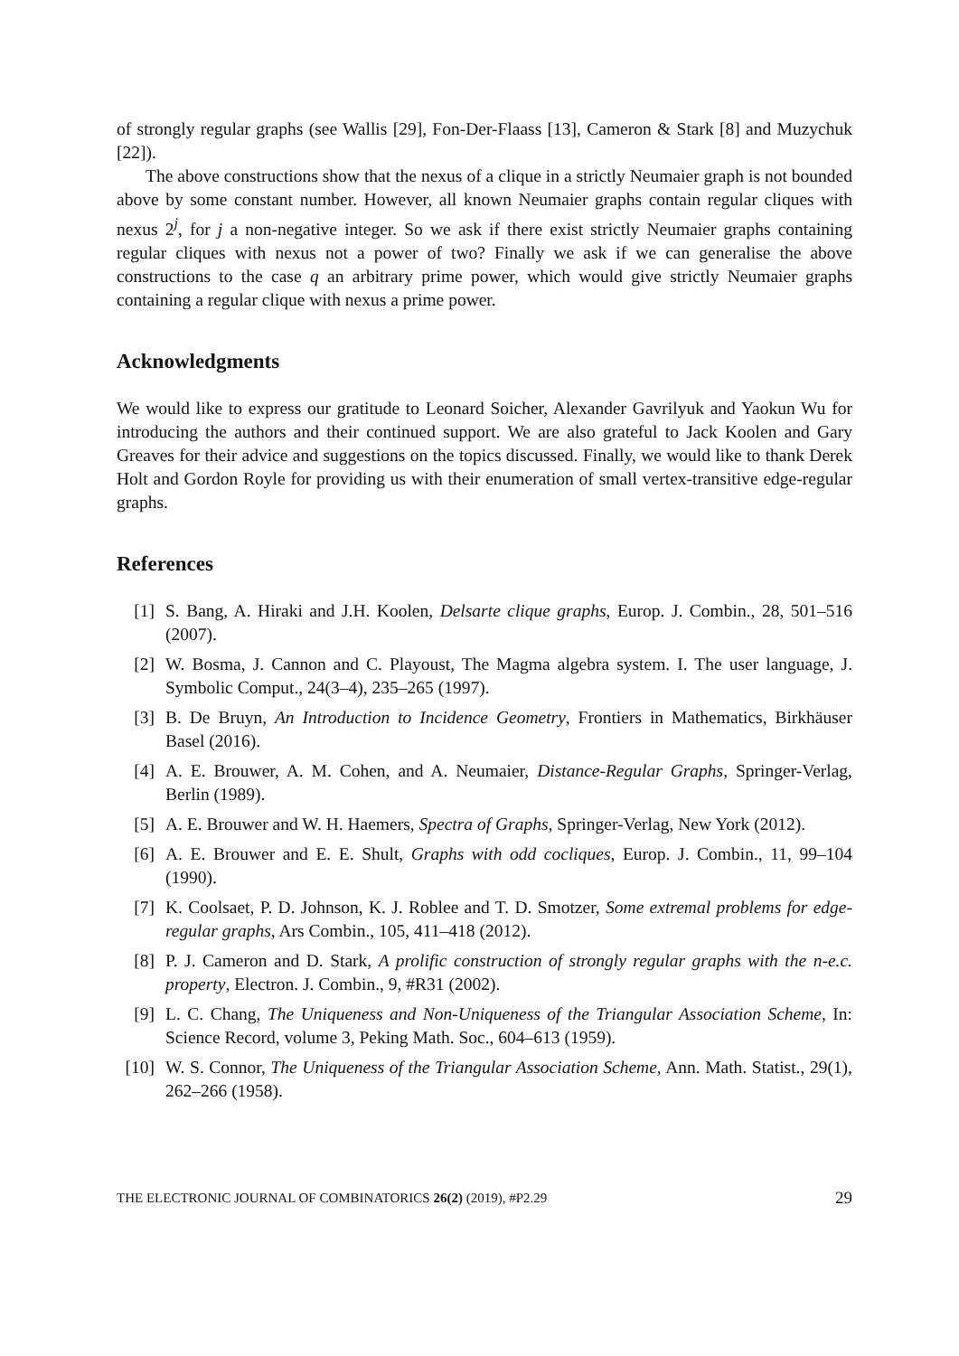of strongly regular graphs (see Wallis [29], Fon-Der-Flaass [13], Cameron & Stark [8] and Muzychuk [22]).
The above constructions show that the nexus of a clique in a strictly Neumaier graph is not bounded above by some constant number. However, all known Neumaier graphs contain regular cliques with nexus 2<sup>j</sup>, for j a non-negative integer. So we ask if there exist strictly Neumaier graphs containing regular cliques with nexus not a power of two? Finally we ask if we can generalise the above constructions to the case q an arbitrary prime power, which would give strictly Neumaier graphs containing a regular clique with nexus a prime power.
Acknowledgments
We would like to express our gratitude to Leonard Soicher, Alexander Gavrilyuk and Yaokun Wu for introducing the authors and their continued support. We are also grateful to Jack Koolen and Gary Greaves for their advice and suggestions on the topics discussed. Finally, we would like to thank Derek Holt and Gordon Royle for providing us with their enumeration of small vertex-transitive edge-regular graphs.
References
[1] S. Bang, A. Hiraki and J.H. Koolen, Delsarte clique graphs, Europ. J. Combin., 28, 501–516 (2007).
[2] W. Bosma, J. Cannon and C. Playoust, The Magma algebra system. I. The user language, J. Symbolic Comput., 24(3–4), 235–265 (1997).
[3] B. De Bruyn, An Introduction to Incidence Geometry, Frontiers in Mathematics, Birkhäuser Basel (2016).
[4] A. E. Brouwer, A. M. Cohen, and A. Neumaier, Distance-Regular Graphs, Springer-Verlag, Berlin (1989).
[5] A. E. Brouwer and W. H. Haemers, Spectra of Graphs, Springer-Verlag, New York (2012).
[6] A. E. Brouwer and E. E. Shult, Graphs with odd cocliques, Europ. J. Combin., 11, 99–104 (1990).
[7] K. Coolsaet, P. D. Johnson, K. J. Roblee and T. D. Smotzer, Some extremal problems for edge-regular graphs, Ars Combin., 105, 411–418 (2012).
[8] P. J. Cameron and D. Stark, A prolific construction of strongly regular graphs with the n-e.c. property, Electron. J. Combin., 9, #R31 (2002).
[9] L. C. Chang, The Uniqueness and Non-Uniqueness of the Triangular Association Scheme, In: Science Record, volume 3, Peking Math. Soc., 604–613 (1959).
[10] W. S. Connor, The Uniqueness of the Triangular Association Scheme, Ann. Math. Statist., 29(1), 262–266 (1958).
THE ELECTRONIC JOURNAL OF COMBINATORICS 26(2) (2019), #P2.29 29